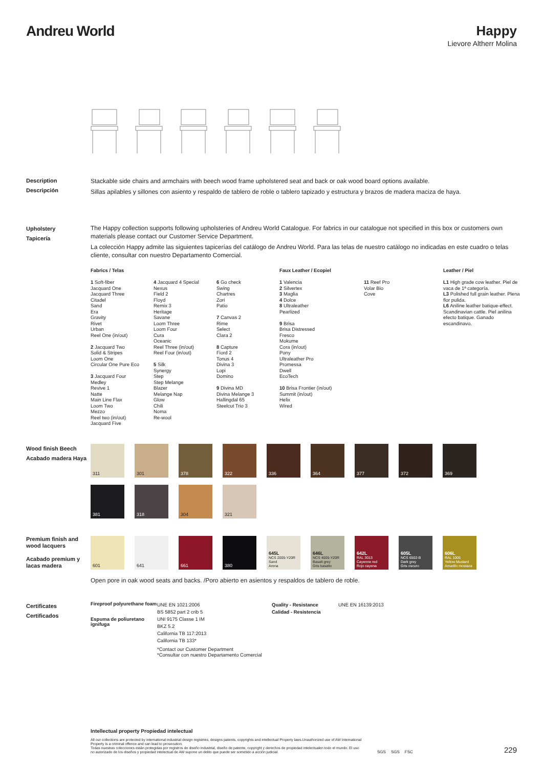Andreu World Happy
Lievore Altherr Molina
Description
Descripción
Stackable side chairs and armchairs with beech wood frame upholstered seat and back or oak wood board options available.
Sillas apilables y sillones con asiento y respaldo de tablero de roble o tablero tapizado y estructura y brazos de madera maciza de haya.
Upholstery
Tapicería
The Happy collection supports following upholsteries of Andreu World Catalogue. For fabrics in our catalogue not specified in this box or customers own materials please contact our Customer Service Department.
La colección Happy admite las siguientes tapicerías del catálogo de Andreu World. Para las telas de nuestro catálogo no indicadas en este cuadro o telas cliente, consultar con nuestro Departamento Comercial.
Fabrics / Telas
1 Soft-fiber
Jacquard One
Jacquard Three
Citadel
Sand
Era
Gravity
Rivet
Urban
Reel One (in/out)
2 Jacquard Two
Solid & Stripes
Loom One
Circular One Pure Eco
3 Jacquard Four
Medley
Revive 1
Natte
Main Line Flax
Loom Two
Mezzo
Reel two (in/out)
Jacquard Five
4 Jacquard 4 Special
Nexus
Field 2
Floyd
Remix 3
Heritage
Savane
Loom Three
Loom Four
Cura
Oceanic
Reel Three (in/out)
Reel Four (in/out)
5 Silk
Synergy
Step
Step Melange
Blazer
Melange Nap
Glow
Chili
Noma
Re-wool
6 Go check
Swing
Chartres
Zori
Patio
7 Canvas 2
Rime
Select
Clara 2
8 Capture
Fiord 2
Tonus 4
Divina 3
Lopi
Domino
9 Divina MD
Divina Melange 3
Hallingdal 65
Steelcut Trio 3
Faux Leather / Ecopiel
1 Valencia
2 Silvertex
3 Maglia
4 Dolce
8 Ultraleather
Pearlized
9 Brisa
Brisa Distressed
Fresco
Mokume
Cora (in/out)
Pony
Ultraleather Pro
Promessa
Dwell
EcoTech
10 Brisa Frontier (in/out)
Summit (in/out)
Helix
Wired
11 Reef Pro
Volar Bio
Cove
Leather / Piel
L1 High grade cow leather. Piel de vaca de 1ª categoría.
L3 Polished full grain leather. Plena flor pulida.
L6 Aniline leather batique-effect. Scandinavian cattle. Piel anilina efecto batique. Ganado escandinavo.
Wood finish Beech
Acabado madera Haya
311
301
378
322
336
364
377
372
369
381
318
304
321
Premium finish and wood lacquers
Acabado premium y lacas madera
601
641
661
380
645L
NCS 2005-Y20R
Sand
Arena
646L
NCS 4005-Y20R
Basalt grey
Gris basalto
642L
RAL 3013
Cayenne red
Rojo cayena
605L
NCS 6502-B
Dark grey
Gris oscuro
606L
RAL 1005
Yellow Mustard
Amarillo mostaza
Open pore in oak wood seats and backs. /Poro abierto en asientos y respaldos de tablero de roble.
Certificates
Certificados
Fireproof polyurethane foam
Espuma de poliuretano ignifuga
UNE EN 1021:2006
BS 5852 part 2 crib 5
UNI 9175 Classe 1 IM
BKZ 5.2
California TB 117:2013
California TB 133*
*Contact our Customer Department
*Consultar con nuestro Departamento Comercial
Quality - Resistance
Calidad - Resistencia
UNE EN 16139:2013
Intellectual property Propiedad intelectual
All our collections are protected by international industrial design registries, designs patents, copyrights and intellectual Property laws.Unauthorized use of AW International Property is a criminal offence and can lead to prosecution.
Todas nuestras colecciones están protegidas por registros de diseño industrial, diseño de patente, copyright y derechos de propiedad intelectualen todo el mundo. El uso no autorizado de los diseños y propiedad intelectual de AW supone un delito que puede ser sometido a acción judicial.
SGS SGS FSC
229